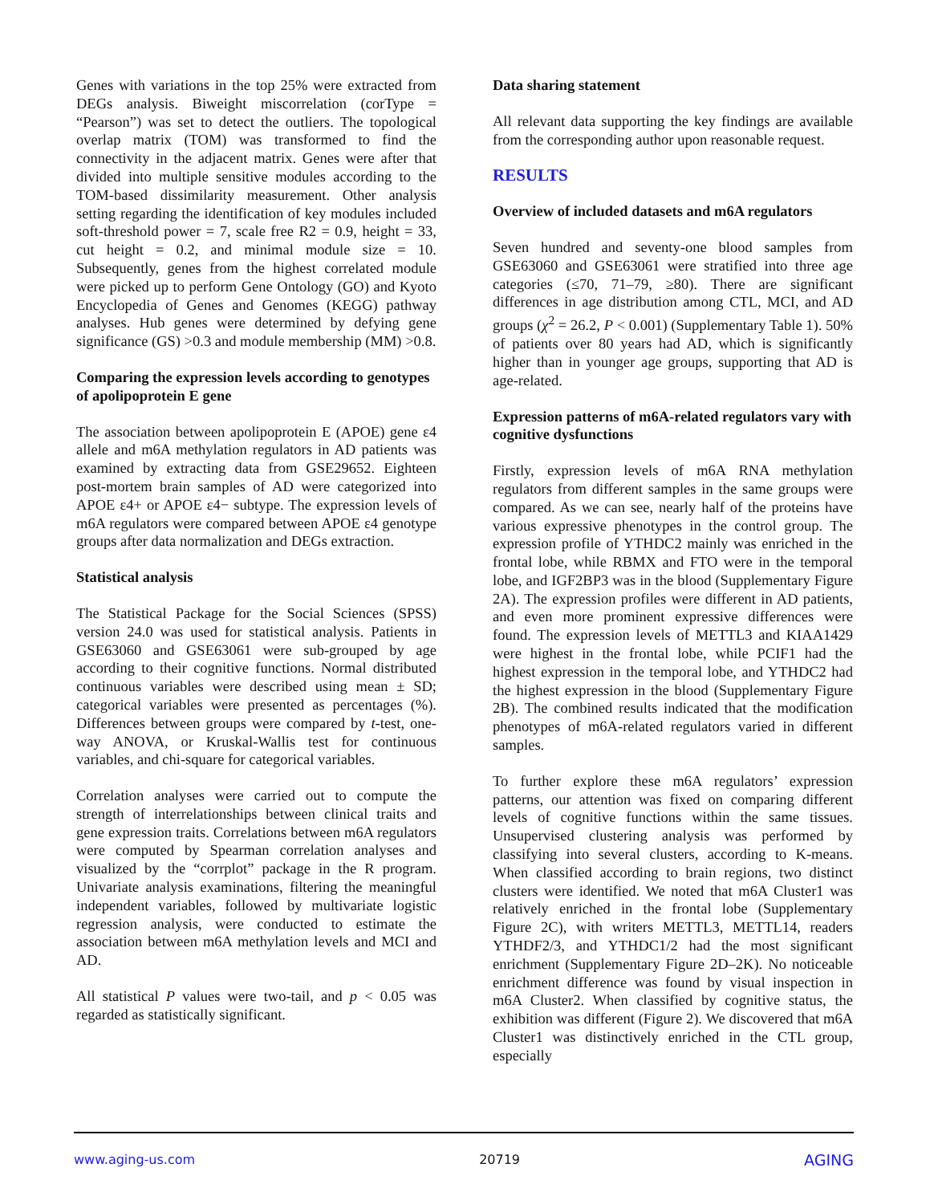Genes with variations in the top 25% were extracted from DEGs analysis. Biweight miscorrelation (corType = “Pearson”) was set to detect the outliers. The topological overlap matrix (TOM) was transformed to find the connectivity in the adjacent matrix. Genes were after that divided into multiple sensitive modules according to the TOM-based dissimilarity measurement. Other analysis setting regarding the identification of key modules included soft-threshold power = 7, scale free R2 = 0.9, height = 33, cut height = 0.2, and minimal module size = 10. Subsequently, genes from the highest correlated module were picked up to perform Gene Ontology (GO) and Kyoto Encyclopedia of Genes and Genomes (KEGG) pathway analyses. Hub genes were determined by defying gene significance (GS) >0.3 and module membership (MM) >0.8.
Comparing the expression levels according to genotypes of apolipoprotein E gene
The association between apolipoprotein E (APOE) gene ε4 allele and m6A methylation regulators in AD patients was examined by extracting data from GSE29652. Eighteen post-mortem brain samples of AD were categorized into APOE ε4+ or APOE ε4− subtype. The expression levels of m6A regulators were compared between APOE ε4 genotype groups after data normalization and DEGs extraction.
Statistical analysis
The Statistical Package for the Social Sciences (SPSS) version 24.0 was used for statistical analysis. Patients in GSE63060 and GSE63061 were sub-grouped by age according to their cognitive functions. Normal distributed continuous variables were described using mean ± SD; categorical variables were presented as percentages (%). Differences between groups were compared by t-test, one-way ANOVA, or Kruskal-Wallis test for continuous variables, and chi-square for categorical variables.
Correlation analyses were carried out to compute the strength of interrelationships between clinical traits and gene expression traits. Correlations between m6A regulators were computed by Spearman correlation analyses and visualized by the “corrplot” package in the R program. Univariate analysis examinations, filtering the meaningful independent variables, followed by multivariate logistic regression analysis, were conducted to estimate the association between m6A methylation levels and MCI and AD.
All statistical P values were two-tail, and p < 0.05 was regarded as statistically significant.
Data sharing statement
All relevant data supporting the key findings are available from the corresponding author upon reasonable request.
RESULTS
Overview of included datasets and m6A regulators
Seven hundred and seventy-one blood samples from GSE63060 and GSE63061 were stratified into three age categories (≤70, 71–79, ≥80). There are significant differences in age distribution among CTL, MCI, and AD groups (χ<sup>2</sup> = 26.2, P < 0.001) (Supplementary Table 1). 50% of patients over 80 years had AD, which is significantly higher than in younger age groups, supporting that AD is age-related.
Expression patterns of m6A-related regulators vary with cognitive dysfunctions
Firstly, expression levels of m6A RNA methylation regulators from different samples in the same groups were compared. As we can see, nearly half of the proteins have various expressive phenotypes in the control group. The expression profile of YTHDC2 mainly was enriched in the frontal lobe, while RBMX and FTO were in the temporal lobe, and IGF2BP3 was in the blood (Supplementary Figure 2A). The expression profiles were different in AD patients, and even more prominent expressive differences were found. The expression levels of METTL3 and KIAA1429 were highest in the frontal lobe, while PCIF1 had the highest expression in the temporal lobe, and YTHDC2 had the highest expression in the blood (Supplementary Figure 2B). The combined results indicated that the modification phenotypes of m6A-related regulators varied in different samples.
To further explore these m6A regulators’ expression patterns, our attention was fixed on comparing different levels of cognitive functions within the same tissues. Unsupervised clustering analysis was performed by classifying into several clusters, according to K-means. When classified according to brain regions, two distinct clusters were identified. We noted that m6A Cluster1 was relatively enriched in the frontal lobe (Supplementary Figure 2C), with writers METTL3, METTL14, readers YTHDF2/3, and YTHDC1/2 had the most significant enrichment (Supplementary Figure 2D–2K). No noticeable enrichment difference was found by visual inspection in m6A Cluster2. When classified by cognitive status, the exhibition was different (Figure 2). We discovered that m6A Cluster1 was distinctively enriched in the CTL group, especially
www.aging-us.com 20719 AGING